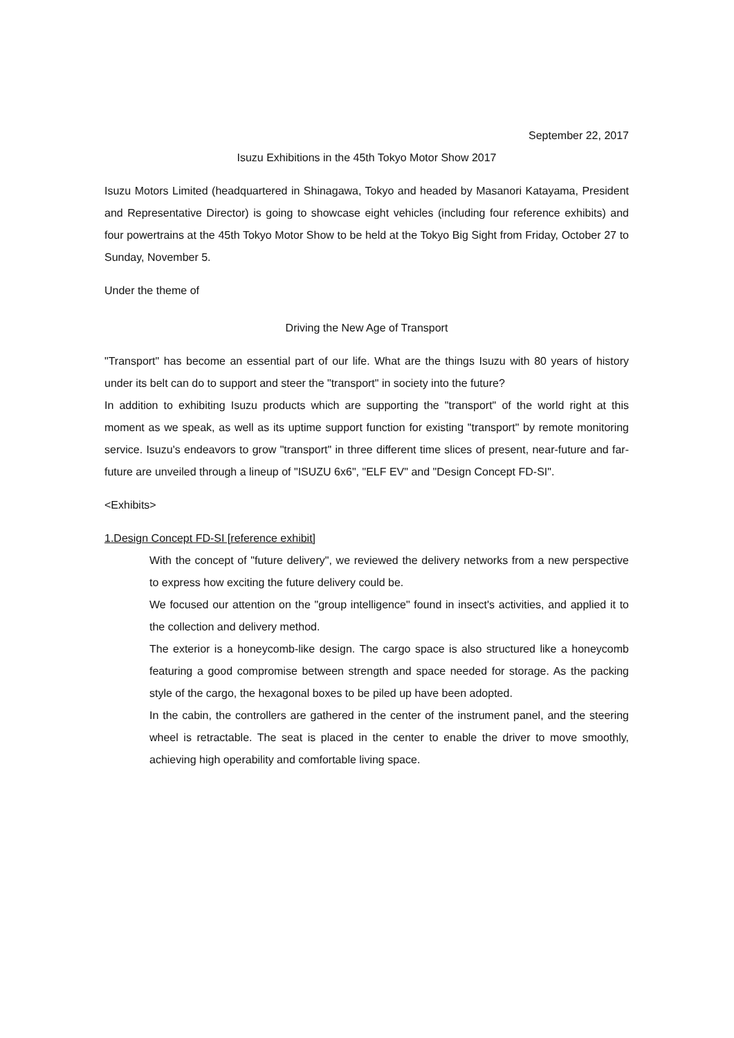September 22, 2017
Isuzu Exhibitions in the 45th Tokyo Motor Show 2017
Isuzu Motors Limited (headquartered in Shinagawa, Tokyo and headed by Masanori Katayama, President and Representative Director) is going to showcase eight vehicles (including four reference exhibits) and four powertrains at the 45th Tokyo Motor Show to be held at the Tokyo Big Sight from Friday, October 27 to Sunday, November 5.
Under the theme of
Driving the New Age of Transport
"Transport" has become an essential part of our life. What are the things Isuzu with 80 years of history under its belt can do to support and steer the "transport" in society into the future?
In addition to exhibiting Isuzu products which are supporting the "transport" of the world right at this moment as we speak, as well as its uptime support function for existing "transport" by remote monitoring service. Isuzu's endeavors to grow "transport" in three different time slices of present, near-future and far-future are unveiled through a lineup of "ISUZU 6x6", "ELF EV" and "Design Concept FD-SI".
<Exhibits>
1.Design Concept FD-SI [reference exhibit]
With the concept of "future delivery", we reviewed the delivery networks from a new perspective to express how exciting the future delivery could be.
We focused our attention on the "group intelligence" found in insect's activities, and applied it to the collection and delivery method.
The exterior is a honeycomb-like design. The cargo space is also structured like a honeycomb featuring a good compromise between strength and space needed for storage. As the packing style of the cargo, the hexagonal boxes to be piled up have been adopted.
In the cabin, the controllers are gathered in the center of the instrument panel, and the steering wheel is retractable. The seat is placed in the center to enable the driver to move smoothly, achieving high operability and comfortable living space.